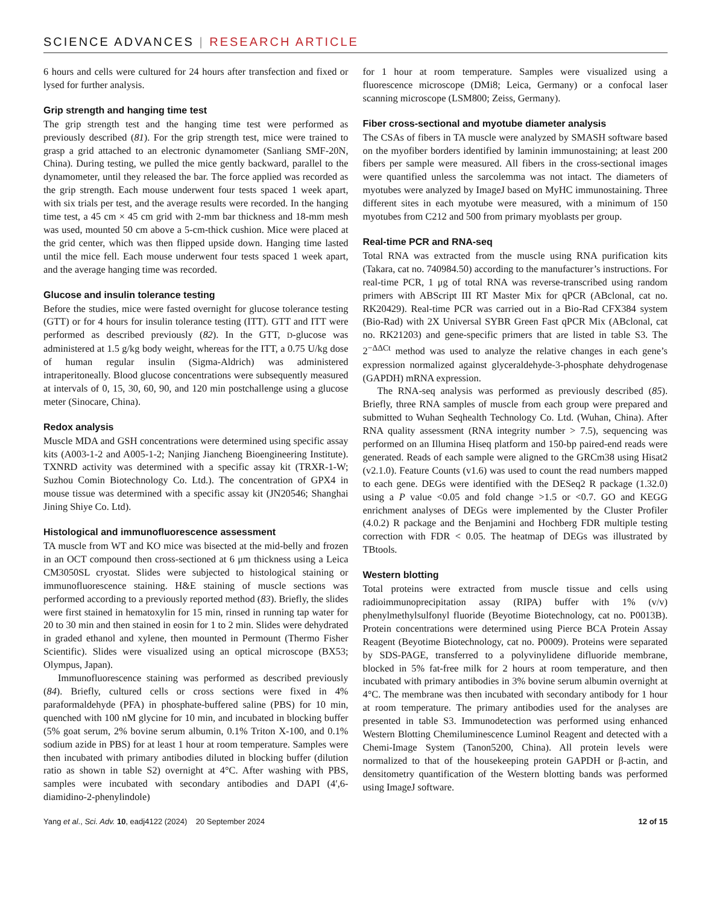SCIENCE ADVANCES | RESEARCH ARTICLE
6 hours and cells were cultured for 24 hours after transfection and fixed or lysed for further analysis.
Grip strength and hanging time test
The grip strength test and the hanging time test were performed as previously described (81). For the grip strength test, mice were trained to grasp a grid attached to an electronic dynamometer (Sanliang SMF-20N, China). During testing, we pulled the mice gently backward, parallel to the dynamometer, until they released the bar. The force applied was recorded as the grip strength. Each mouse underwent four tests spaced 1 week apart, with six trials per test, and the average results were recorded. In the hanging time test, a 45 cm × 45 cm grid with 2-mm bar thickness and 18-mm mesh was used, mounted 50 cm above a 5-cm-thick cushion. Mice were placed at the grid center, which was then flipped upside down. Hanging time lasted until the mice fell. Each mouse underwent four tests spaced 1 week apart, and the average hanging time was recorded.
Glucose and insulin tolerance testing
Before the studies, mice were fasted overnight for glucose tolerance testing (GTT) or for 4 hours for insulin tolerance testing (ITT). GTT and ITT were performed as described previously (82). In the GTT, D-glucose was administered at 1.5 g/kg body weight, whereas for the ITT, a 0.75 U/kg dose of human regular insulin (Sigma-Aldrich) was administered intraperitoneally. Blood glucose concentrations were subsequently measured at intervals of 0, 15, 30, 60, 90, and 120 min postchallenge using a glucose meter (Sinocare, China).
Redox analysis
Muscle MDA and GSH concentrations were determined using specific assay kits (A003-1-2 and A005-1-2; Nanjing Jiancheng Bioengineering Institute). TXNRD activity was determined with a specific assay kit (TRXR-1-W; Suzhou Comin Biotechnology Co. Ltd.). The concentration of GPX4 in mouse tissue was determined with a specific assay kit (JN20546; Shanghai Jining Shiye Co. Ltd).
Histological and immunofluorescence assessment
TA muscle from WT and KO mice was bisected at the mid-belly and frozen in an OCT compound then cross-sectioned at 6 μm thickness using a Leica CM3050SL cryostat. Slides were subjected to histological staining or immunofluorescence staining. H&E staining of muscle sections was performed according to a previously reported method (83). Briefly, the slides were first stained in hematoxylin for 15 min, rinsed in running tap water for 20 to 30 min and then stained in eosin for 1 to 2 min. Slides were dehydrated in graded ethanol and xylene, then mounted in Permount (Thermo Fisher Scientific). Slides were visualized using an optical microscope (BX53; Olympus, Japan).
Immunofluorescence staining was performed as described previously (84). Briefly, cultured cells or cross sections were fixed in 4% paraformaldehyde (PFA) in phosphate-buffered saline (PBS) for 10 min, quenched with 100 nM glycine for 10 min, and incubated in blocking buffer (5% goat serum, 2% bovine serum albumin, 0.1% Triton X-100, and 0.1% sodium azide in PBS) for at least 1 hour at room temperature. Samples were then incubated with primary antibodies diluted in blocking buffer (dilution ratio as shown in table S2) overnight at 4°C. After washing with PBS, samples were incubated with secondary antibodies and DAPI (4′,6-diamidino-2-phenylindole)
for 1 hour at room temperature. Samples were visualized using a fluorescence microscope (DMi8; Leica, Germany) or a confocal laser scanning microscope (LSM800; Zeiss, Germany).
Fiber cross-sectional and myotube diameter analysis
The CSAs of fibers in TA muscle were analyzed by SMASH software based on the myofiber borders identified by laminin immunostaining; at least 200 fibers per sample were measured. All fibers in the cross-sectional images were quantified unless the sarcolemma was not intact. The diameters of myotubes were analyzed by ImageJ based on MyHC immunostaining. Three different sites in each myotube were measured, with a minimum of 150 myotubes from C212 and 500 from primary myoblasts per group.
Real-time PCR and RNA-seq
Total RNA was extracted from the muscle using RNA purification kits (Takara, cat no. 740984.50) according to the manufacturer’s instructions. For real-time PCR, 1 μg of total RNA was reverse-transcribed using random primers with ABScript III RT Master Mix for qPCR (ABclonal, cat no. RK20429). Real-time PCR was carried out in a Bio-Rad CFX384 system (Bio-Rad) with 2X Universal SYBR Green Fast qPCR Mix (ABclonal, cat no. RK21203) and gene-specific primers that are listed in table S3. The 2<sup>−ΔΔCt</sup> method was used to analyze the relative changes in each gene’s expression normalized against glyceraldehyde-3-phosphate dehydrogenase (GAPDH) mRNA expression.
The RNA-seq analysis was performed as previously described (85). Briefly, three RNA samples of muscle from each group were prepared and submitted to Wuhan Seqhealth Technology Co. Ltd. (Wuhan, China). After RNA quality assessment (RNA integrity number > 7.5), sequencing was performed on an Illumina Hiseq platform and 150-bp paired-end reads were generated. Reads of each sample were aligned to the GRCm38 using Hisat2 (v2.1.0). Feature Counts (v1.6) was used to count the read numbers mapped to each gene. DEGs were identified with the DESeq2 R package (1.32.0) using a P value <0.05 and fold change >1.5 or <0.7. GO and KEGG enrichment analyses of DEGs were implemented by the Cluster Profiler (4.0.2) R package and the Benjamini and Hochberg FDR multiple testing correction with FDR < 0.05. The heatmap of DEGs was illustrated by TBtools.
Western blotting
Total proteins were extracted from muscle tissue and cells using radioimmunoprecipitation assay (RIPA) buffer with 1% (v/v) phenylmethylsulfonyl fluoride (Beyotime Biotechnology, cat no. P0013B). Protein concentrations were determined using Pierce BCA Protein Assay Reagent (Beyotime Biotechnology, cat no. P0009). Proteins were separated by SDS-PAGE, transferred to a polyvinylidene difluoride membrane, blocked in 5% fat-free milk for 2 hours at room temperature, and then incubated with primary antibodies in 3% bovine serum albumin overnight at 4°C. The membrane was then incubated with secondary antibody for 1 hour at room temperature. The primary antibodies used for the analyses are presented in table S3. Immunodetection was performed using enhanced Western Blotting Chemiluminescence Luminol Reagent and detected with a Chemi-Image System (Tanon5200, China). All protein levels were normalized to that of the housekeeping protein GAPDH or β-actin, and densitometry quantification of the Western blotting bands was performed using ImageJ software.
Yang et al., Sci. Adv. 10, eadj4122 (2024) 20 September 2024 12 of 15